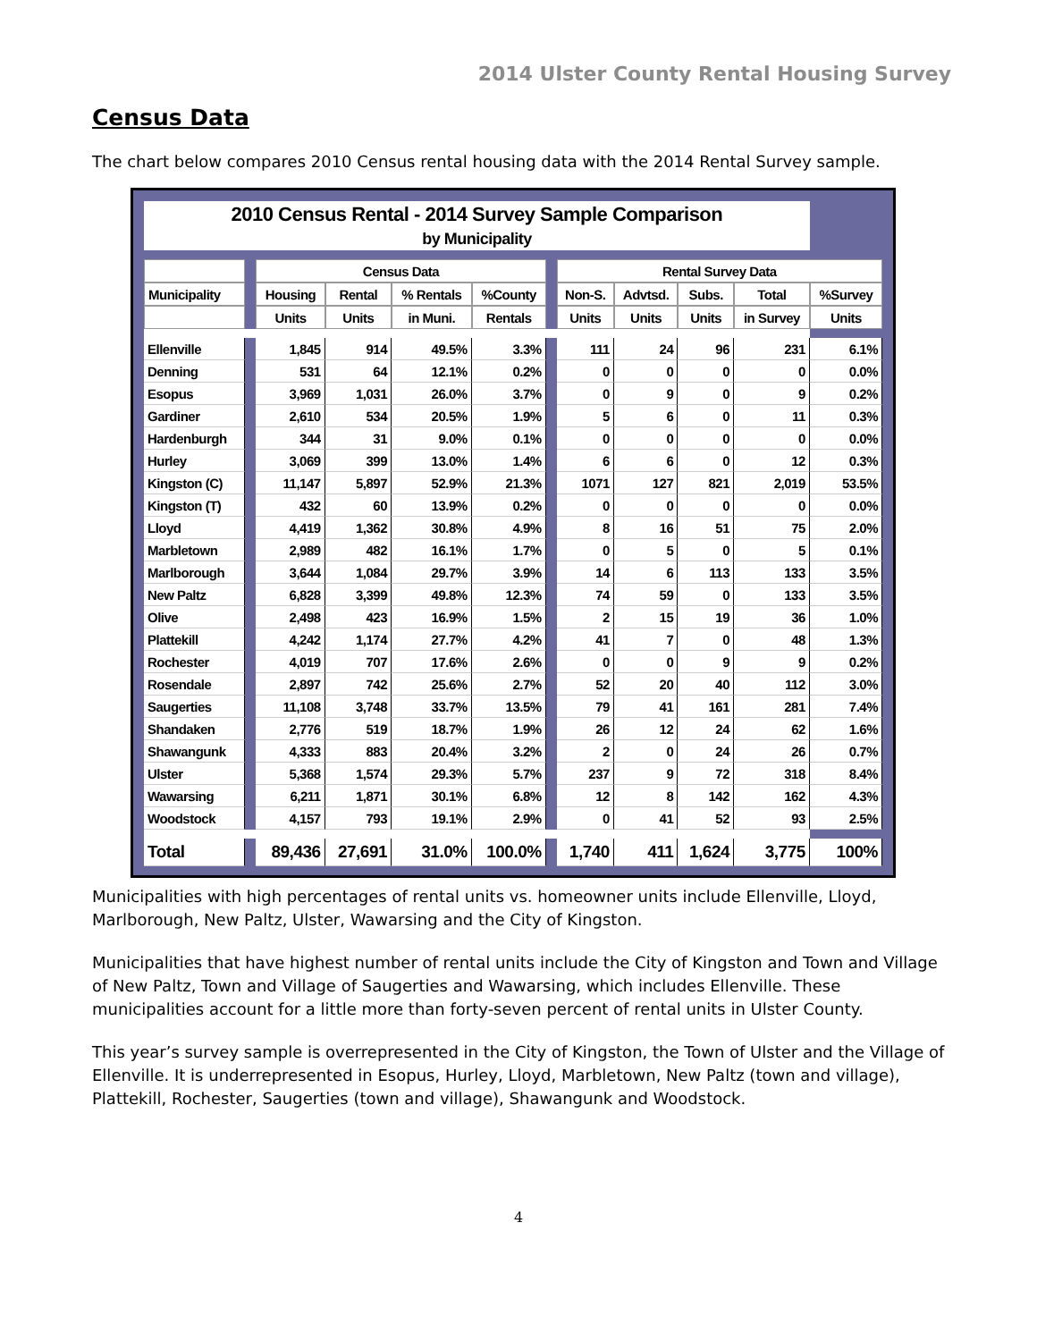2014 Ulster County Rental Housing Survey
Census Data
The chart below compares 2010 Census rental housing data with the 2014 Rental Survey sample.
| 2010 Census Rental - 2014 Survey Sample Comparison | | | | | | | | | | | |
| --- | --- | --- | --- | --- | --- | --- | --- | --- | --- | --- | --- |
| by Municipality | | | | | | | | | | | |
| | | Census Data | | | | | Rental Survey Data | | | | |
| Municipality | | Housing | Rental | % Rentals | %County | | Non-S. | Advtsd. | Subs. | Total | %Survey |
| | | Units | Units | in Muni. | Rentals | | Units | Units | Units | in Survey | Units |
| Ellenville | | 1,845 | 914 | 49.5% | 3.3% | | 111 | 24 | 96 | 231 | 6.1% |
| Denning | | 531 | 64 | 12.1% | 0.2% | | 0 | 0 | 0 | 0 | 0.0% |
| Esopus | | 3,969 | 1,031 | 26.0% | 3.7% | | 0 | 9 | 0 | 9 | 0.2% |
| Gardiner | | 2,610 | 534 | 20.5% | 1.9% | | 5 | 6 | 0 | 11 | 0.3% |
| Hardenburgh | | 344 | 31 | 9.0% | 0.1% | | 0 | 0 | 0 | 0 | 0.0% |
| Hurley | | 3,069 | 399 | 13.0% | 1.4% | | 6 | 6 | 0 | 12 | 0.3% |
| Kingston (C) | | 11,147 | 5,897 | 52.9% | 21.3% | | 1071 | 127 | 821 | 2,019 | 53.5% |
| Kingston (T) | | 432 | 60 | 13.9% | 0.2% | | 0 | 0 | 0 | 0 | 0.0% |
| Lloyd | | 4,419 | 1,362 | 30.8% | 4.9% | | 8 | 16 | 51 | 75 | 2.0% |
| Marbletown | | 2,989 | 482 | 16.1% | 1.7% | | 0 | 5 | 0 | 5 | 0.1% |
| Marlborough | | 3,644 | 1,084 | 29.7% | 3.9% | | 14 | 6 | 113 | 133 | 3.5% |
| New Paltz | | 6,828 | 3,399 | 49.8% | 12.3% | | 74 | 59 | 0 | 133 | 3.5% |
| Olive | | 2,498 | 423 | 16.9% | 1.5% | | 2 | 15 | 19 | 36 | 1.0% |
| Plattekill | | 4,242 | 1,174 | 27.7% | 4.2% | | 41 | 7 | 0 | 48 | 1.3% |
| Rochester | | 4,019 | 707 | 17.6% | 2.6% | | 0 | 0 | 9 | 9 | 0.2% |
| Rosendale | | 2,897 | 742 | 25.6% | 2.7% | | 52 | 20 | 40 | 112 | 3.0% |
| Saugerties | | 11,108 | 3,748 | 33.7% | 13.5% | | 79 | 41 | 161 | 281 | 7.4% |
| Shandaken | | 2,776 | 519 | 18.7% | 1.9% | | 26 | 12 | 24 | 62 | 1.6% |
| Shawangunk | | 4,333 | 883 | 20.4% | 3.2% | | 2 | 0 | 24 | 26 | 0.7% |
| Ulster | | 5,368 | 1,574 | 29.3% | 5.7% | | 237 | 9 | 72 | 318 | 8.4% |
| Wawarsing | | 6,211 | 1,871 | 30.1% | 6.8% | | 12 | 8 | 142 | 162 | 4.3% |
| Woodstock | | 4,157 | 793 | 19.1% | 2.9% | | 0 | 41 | 52 | 93 | 2.5% |
| Total | | 89,436 | 27,691 | 31.0% | 100.0% | | 1,740 | 411 | 1,624 | 3,775 | 100% |
Municipalities with high percentages of rental units vs. homeowner units include Ellenville, Lloyd, Marlborough, New Paltz, Ulster, Wawarsing and the City of Kingston.
Municipalities that have highest number of rental units include the City of Kingston and Town and Village of New Paltz, Town and Village of Saugerties and Wawarsing, which includes Ellenville. These municipalities account for a little more than forty-seven percent of rental units in Ulster County.
This year’s survey sample is overrepresented in the City of Kingston, the Town of Ulster and the Village of Ellenville. It is underrepresented in Esopus, Hurley, Lloyd, Marbletown, New Paltz (town and village), Plattekill, Rochester, Saugerties (town and village), Shawangunk and Woodstock.
4